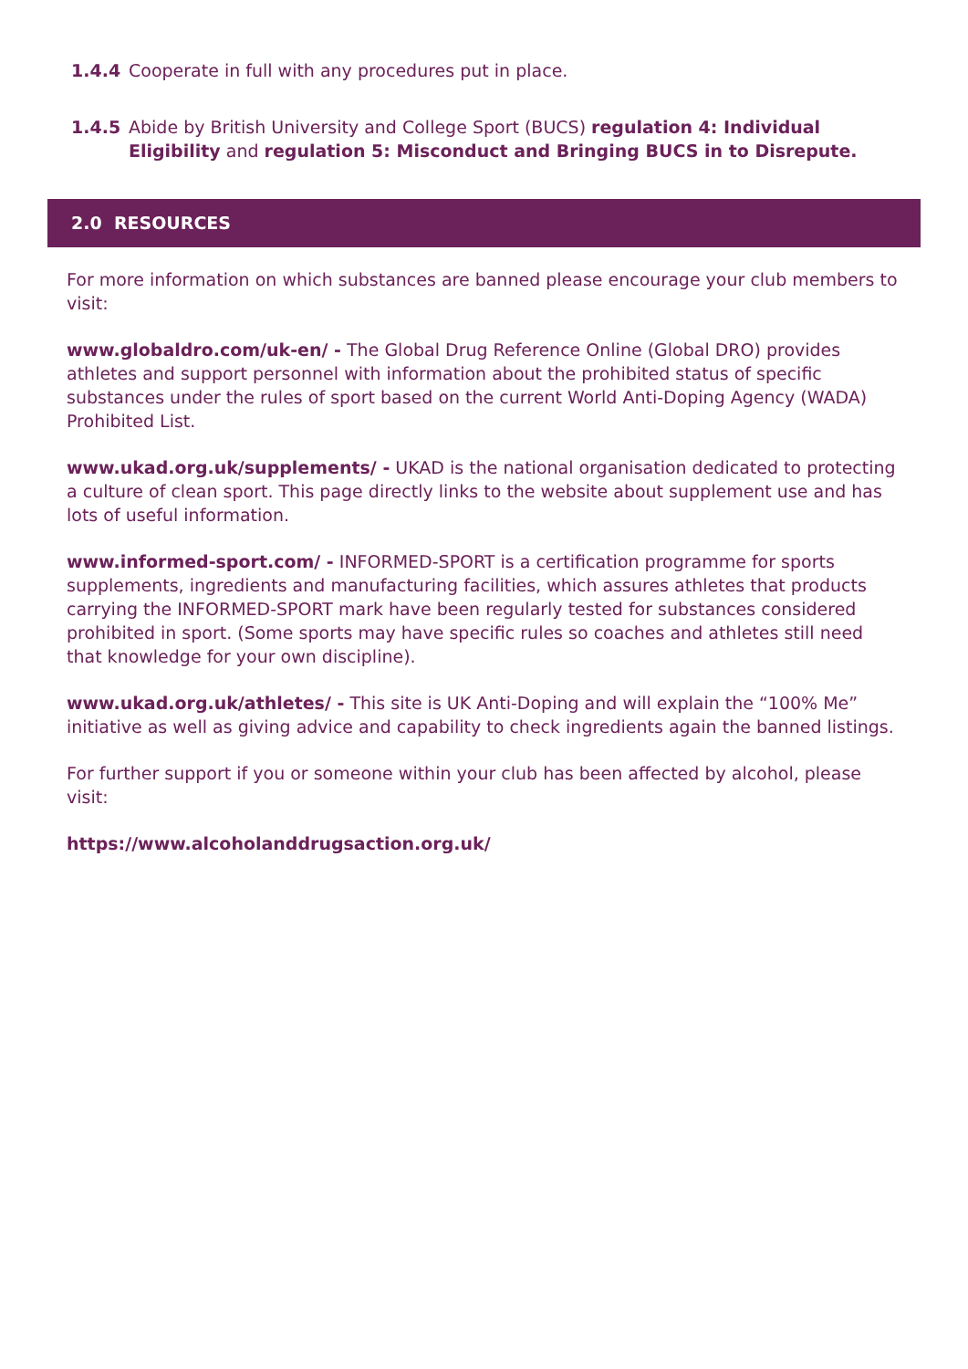1.4.4 Cooperate in full with any procedures put in place.
1.4.5 Abide by British University and College Sport (BUCS) regulation 4: Individual Eligibility and regulation 5: Misconduct and Bringing BUCS in to Disrepute.
2.0 RESOURCES
For more information on which substances are banned please encourage your club members to visit:
www.globaldro.com/uk-en/ - The Global Drug Reference Online (Global DRO) provides athletes and support personnel with information about the prohibited status of specific substances under the rules of sport based on the current World Anti-Doping Agency (WADA) Prohibited List.
www.ukad.org.uk/supplements/ - UKAD is the national organisation dedicated to protecting a culture of clean sport. This page directly links to the website about supplement use and has lots of useful information.
www.informed-sport.com/ - INFORMED-SPORT is a certification programme for sports supplements, ingredients and manufacturing facilities, which assures athletes that products carrying the INFORMED-SPORT mark have been regularly tested for substances considered prohibited in sport. (Some sports may have specific rules so coaches and athletes still need that knowledge for your own discipline).
www.ukad.org.uk/athletes/ - This site is UK Anti-Doping and will explain the “100% Me” initiative as well as giving advice and capability to check ingredients again the banned listings.
For further support if you or someone within your club has been affected by alcohol, please visit:
https://www.alcoholanddrugsaction.org.uk/